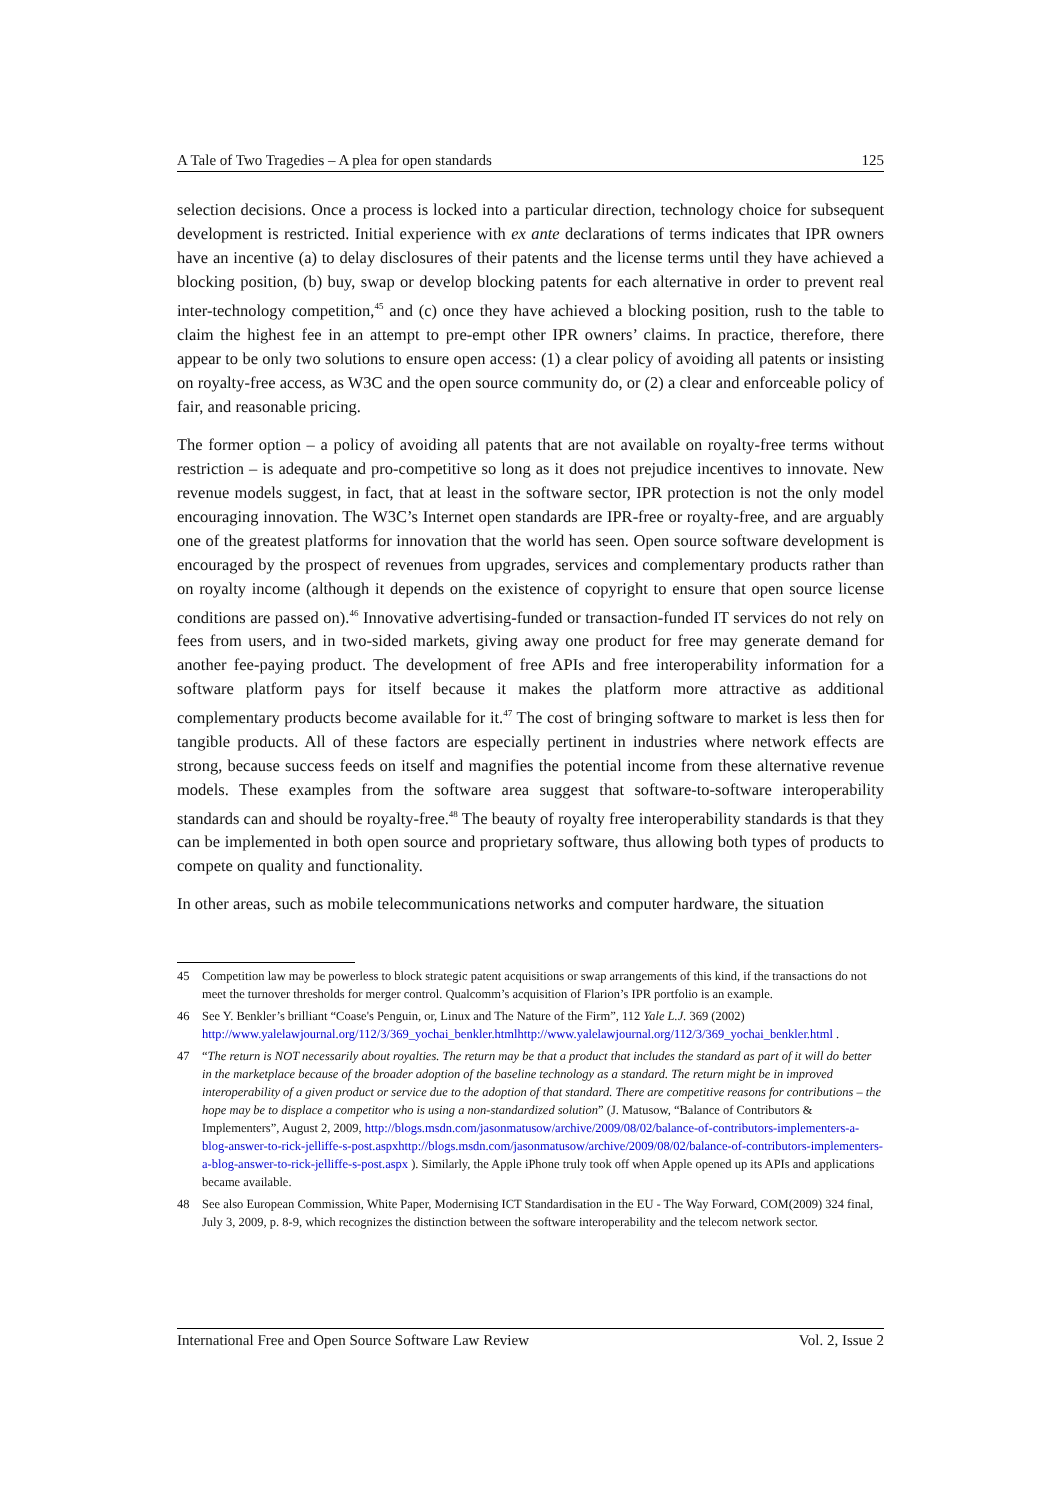A Tale of Two Tragedies – A plea for open standards 125
selection decisions. Once a process is locked into a particular direction, technology choice for subsequent development is restricted. Initial experience with ex ante declarations of terms indicates that IPR owners have an incentive (a) to delay disclosures of their patents and the license terms until they have achieved a blocking position, (b) buy, swap or develop blocking patents for each alternative in order to prevent real inter-technology competition,<sup>45</sup> and (c) once they have achieved a blocking position, rush to the table to claim the highest fee in an attempt to pre-empt other IPR owners’ claims. In practice, therefore, there appear to be only two solutions to ensure open access: (1) a clear policy of avoiding all patents or insisting on royalty-free access, as W3C and the open source community do, or (2) a clear and enforceable policy of fair, and reasonable pricing.
The former option – a policy of avoiding all patents that are not available on royalty-free terms without restriction – is adequate and pro-competitive so long as it does not prejudice incentives to innovate. New revenue models suggest, in fact, that at least in the software sector, IPR protection is not the only model encouraging innovation. The W3C’s Internet open standards are IPR-free or royalty-free, and are arguably one of the greatest platforms for innovation that the world has seen. Open source software development is encouraged by the prospect of revenues from upgrades, services and complementary products rather than on royalty income (although it depends on the existence of copyright to ensure that open source license conditions are passed on).<sup>46</sup> Innovative advertising-funded or transaction-funded IT services do not rely on fees from users, and in two-sided markets, giving away one product for free may generate demand for another fee-paying product. The development of free APIs and free interoperability information for a software platform pays for itself because it makes the platform more attractive as additional complementary products become available for it.<sup>47</sup> The cost of bringing software to market is less then for tangible products. All of these factors are especially pertinent in industries where network effects are strong, because success feeds on itself and magnifies the potential income from these alternative revenue models. These examples from the software area suggest that software-to-software interoperability standards can and should be royalty-free.<sup>48</sup> The beauty of royalty free interoperability standards is that they can be implemented in both open source and proprietary software, thus allowing both types of products to compete on quality and functionality.
In other areas, such as mobile telecommunications networks and computer hardware, the situation
45 Competition law may be powerless to block strategic patent acquisitions or swap arrangements of this kind, if the transactions do not meet the turnover thresholds for merger control. Qualcomm’s acquisition of Flarion’s IPR portfolio is an example.
46 See Y. Benkler’s brilliant “Coase's Penguin, or, Linux and The Nature of the Firm”, 112 Yale L.J. 369 (2002) http://www.yalelawjournal.org/112/3/369_yochai_benkler.htmlhttp://www.yalelawjournal.org/112/3/369_yochai_benkler.html .
47 “The return is NOT necessarily about royalties. The return may be that a product that includes the standard as part of it will do better in the marketplace because of the broader adoption of the baseline technology as a standard. The return might be in improved interoperability of a given product or service due to the adoption of that standard. There are competitive reasons for contributions – the hope may be to displace a competitor who is using a non-standardized solution” (J. Matusow, “Balance of Contributors & Implementers”, August 2, 2009, http://blogs.msdn.com/jasonmatusow/archive/2009/08/02/balance-of-contributors-implementers-a-blog-answer-to-rick-jelliffe-s-post.aspxhttp://blogs.msdn.com/jasonmatusow/archive/2009/08/02/balance-of-contributors-implementers-a-blog-answer-to-rick-jelliffe-s-post.aspx ). Similarly, the Apple iPhone truly took off when Apple opened up its APIs and applications became available.
48 See also European Commission, White Paper, Modernising ICT Standardisation in the EU - The Way Forward, COM(2009) 324 final, July 3, 2009, p. 8-9, which recognizes the distinction between the software interoperability and the telecom network sector.
International Free and Open Source Software Law Review Vol. 2, Issue 2